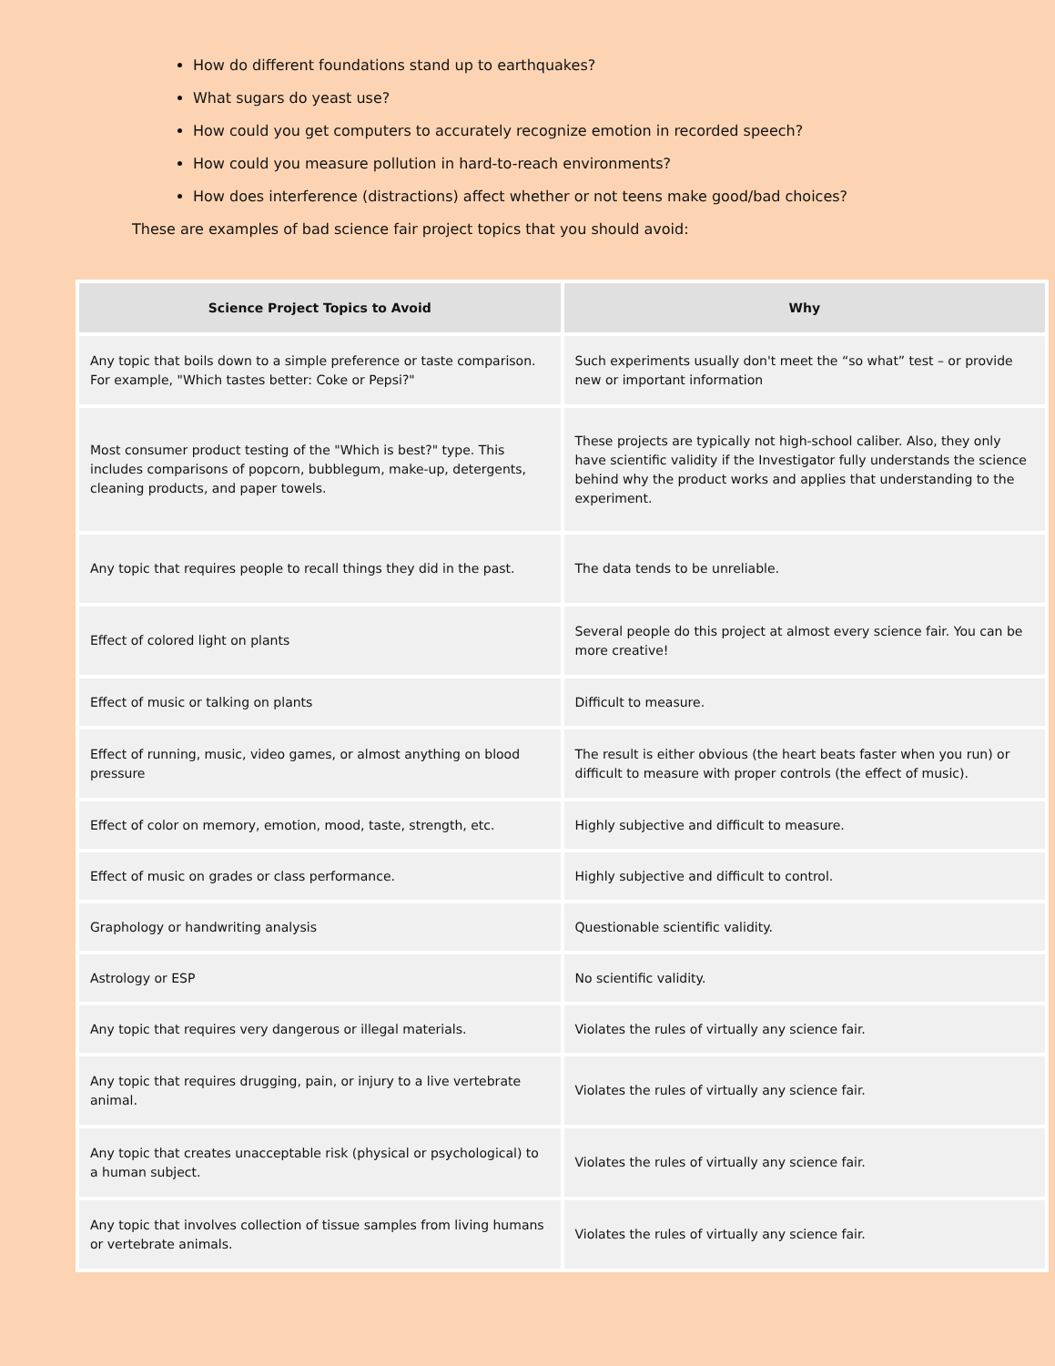How do different foundations stand up to earthquakes?
What sugars do yeast use?
How could you get computers to accurately recognize emotion in recorded speech?
How could you measure pollution in hard-to-reach environments?
How does interference (distractions) affect whether or not teens make good/bad choices?
These are examples of bad science fair project topics that you should avoid:
| Science Project Topics to Avoid | Why |
| --- | --- |
| Any topic that boils down to a simple preference or taste comparison. For example, "Which tastes better: Coke or Pepsi?" | Such experiments usually don't meet the “so what” test – or provide new or important information |
| Most consumer product testing of the "Which is best?" type. This includes comparisons of popcorn, bubblegum, make-up, detergents, cleaning products, and paper towels. | These projects are typically not high-school caliber. Also, they only have scientific validity if the Investigator fully understands the science behind why the product works and applies that understanding to the experiment. |
| Any topic that requires people to recall things they did in the past. | The data tends to be unreliable. |
| Effect of colored light on plants | Several people do this project at almost every science fair. You can be more creative! |
| Effect of music or talking on plants | Difficult to measure. |
| Effect of running, music, video games, or almost anything on blood pressure | The result is either obvious (the heart beats faster when you run) or difficult to measure with proper controls (the effect of music). |
| Effect of color on memory, emotion, mood, taste, strength, etc. | Highly subjective and difficult to measure. |
| Effect of music on grades or class performance. | Highly subjective and difficult to control. |
| Graphology or handwriting analysis | Questionable scientific validity. |
| Astrology or ESP | No scientific validity. |
| Any topic that requires very dangerous or illegal materials. | Violates the rules of virtually any science fair. |
| Any topic that requires drugging, pain, or injury to a live vertebrate animal. | Violates the rules of virtually any science fair. |
| Any topic that creates unacceptable risk (physical or psychological) to a human subject. | Violates the rules of virtually any science fair. |
| Any topic that involves collection of tissue samples from living humans or vertebrate animals. | Violates the rules of virtually any science fair. |